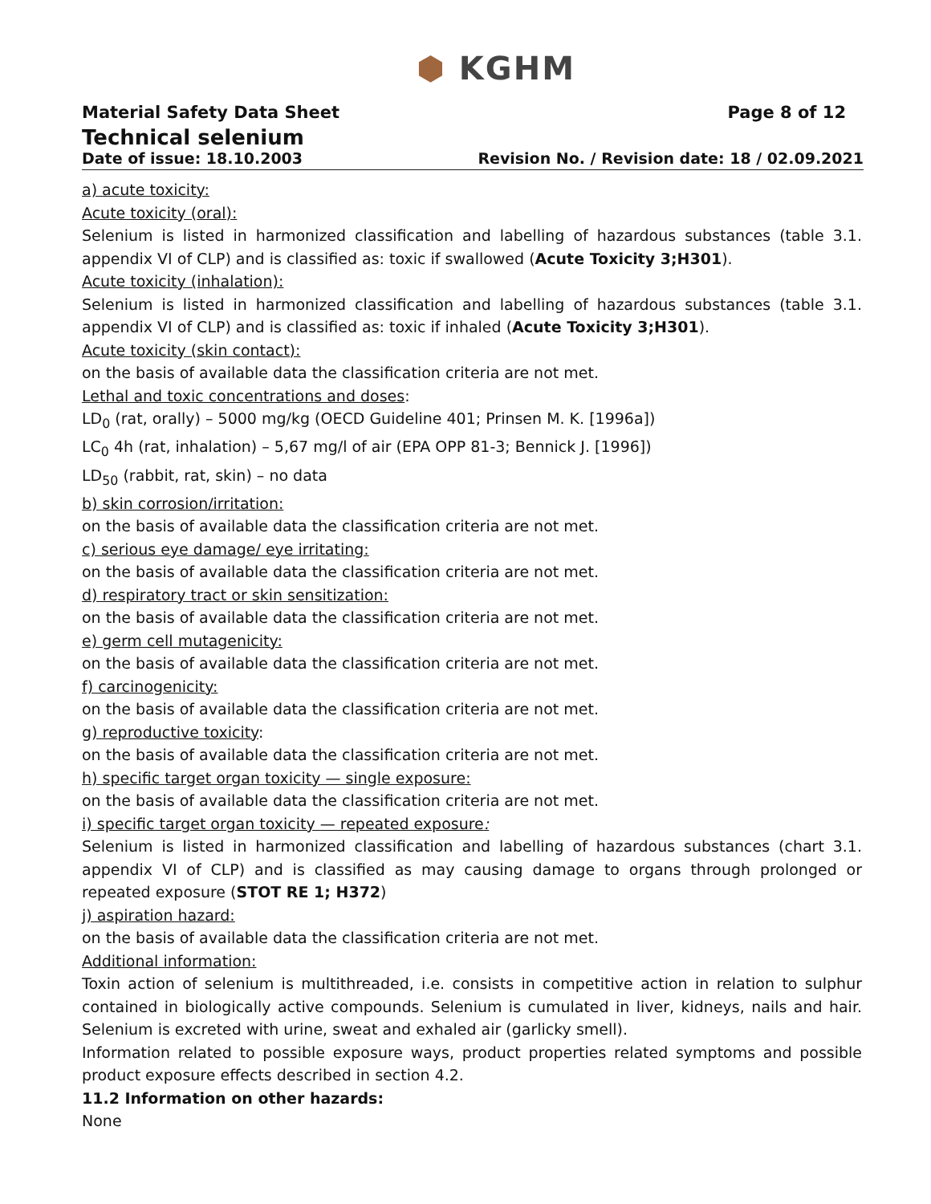⬢ KGHM
Material Safety Data Sheet Page 8 of 12
Technical selenium
Date of issue: 18.10.2003 Revision No. / Revision date: 18 / 02.09.2021
a) acute toxicity:
Acute toxicity (oral):
Selenium is listed in harmonized classification and labelling of hazardous substances (table 3.1. appendix VI of CLP) and is classified as: toxic if swallowed (Acute Toxicity 3;H301).
Acute toxicity (inhalation):
Selenium is listed in harmonized classification and labelling of hazardous substances (table 3.1. appendix VI of CLP) and is classified as: toxic if inhaled (Acute Toxicity 3;H301).
Acute toxicity (skin contact):
on the basis of available data the classification criteria are not met.
Lethal and toxic concentrations and doses:
LD<sub>0</sub> (rat, orally) – 5000 mg/kg (OECD Guideline 401; Prinsen M. K. [1996a])
LC<sub>0</sub> 4h (rat, inhalation) – 5,67 mg/l of air (EPA OPP 81-3; Bennick J. [1996])
LD<sub>50</sub> (rabbit, rat, skin) – no data
b) skin corrosion/irritation:
on the basis of available data the classification criteria are not met.
c) serious eye damage/ eye irritating:
on the basis of available data the classification criteria are not met.
d) respiratory tract or skin sensitization:
on the basis of available data the classification criteria are not met.
e) germ cell mutagenicity:
on the basis of available data the classification criteria are not met.
f) carcinogenicity:
on the basis of available data the classification criteria are not met.
g) reproductive toxicity:
on the basis of available data the classification criteria are not met.
h) specific target organ toxicity — single exposure:
on the basis of available data the classification criteria are not met.
i) specific target organ toxicity — repeated exposure:
Selenium is listed in harmonized classification and labelling of hazardous substances (chart 3.1. appendix VI of CLP) and is classified as may causing damage to organs through prolonged or repeated exposure (STOT RE 1; H372)
j) aspiration hazard:
on the basis of available data the classification criteria are not met.
Additional information:
Toxin action of selenium is multithreaded, i.e. consists in competitive action in relation to sulphur contained in biologically active compounds. Selenium is cumulated in liver, kidneys, nails and hair. Selenium is excreted with urine, sweat and exhaled air (garlicky smell).
Information related to possible exposure ways, product properties related symptoms and possible product exposure effects described in section 4.2.
11.2 Information on other hazards:
None